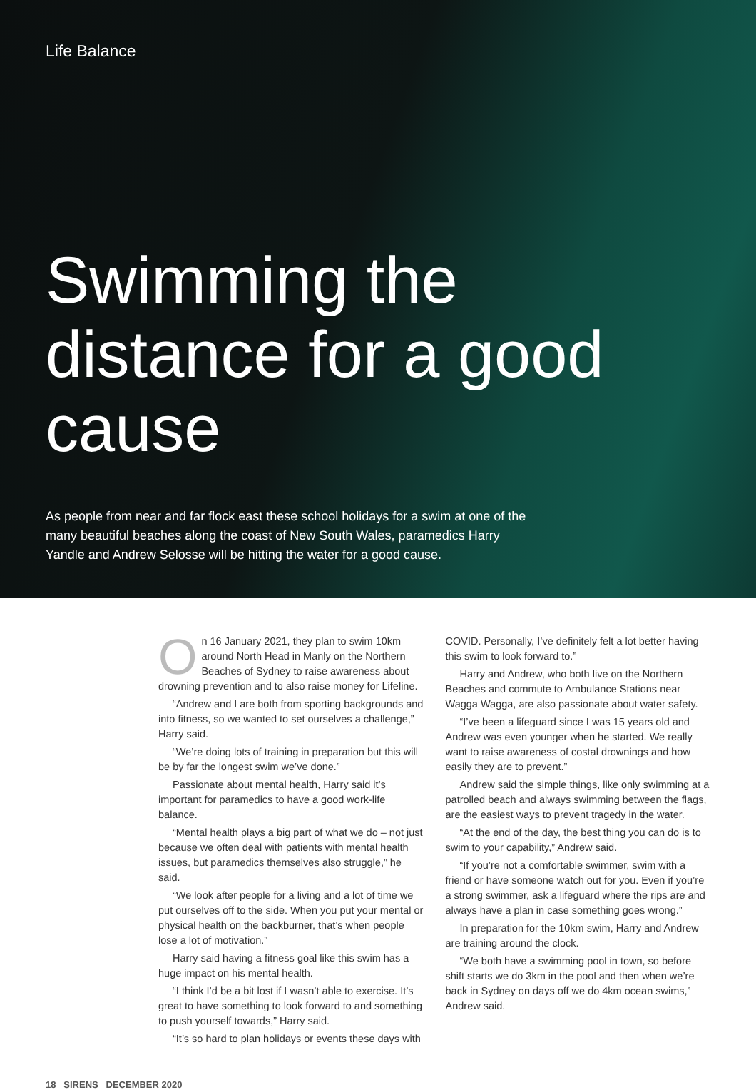Life Balance
Swimming the distance for a good cause
As people from near and far flock east these school holidays for a swim at one of the many beautiful beaches along the coast of New South Wales, paramedics Harry Yandle and Andrew Selosse will be hitting the water for a good cause.
On 16 January 2021, they plan to swim 10km around North Head in Manly on the Northern Beaches of Sydney to raise awareness about drowning prevention and to also raise money for Lifeline.
“Andrew and I are both from sporting backgrounds and into fitness, so we wanted to set ourselves a challenge,” Harry said.
“We’re doing lots of training in preparation but this will be by far the longest swim we’ve done.”
Passionate about mental health, Harry said it’s important for paramedics to have a good work-life balance.
“Mental health plays a big part of what we do – not just because we often deal with patients with mental health issues, but paramedics themselves also struggle,” he said.
“We look after people for a living and a lot of time we put ourselves off to the side. When you put your mental or physical health on the backburner, that’s when people lose a lot of motivation.”
Harry said having a fitness goal like this swim has a huge impact on his mental health.
“I think I’d be a bit lost if I wasn’t able to exercise. It’s great to have something to look forward to and something to push yourself towards,” Harry said.
“It’s so hard to plan holidays or events these days with
COVID. Personally, I’ve definitely felt a lot better having this swim to look forward to.”
Harry and Andrew, who both live on the Northern Beaches and commute to Ambulance Stations near Wagga Wagga, are also passionate about water safety.
“I’ve been a lifeguard since I was 15 years old and Andrew was even younger when he started. We really want to raise awareness of costal drownings and how easily they are to prevent.”
Andrew said the simple things, like only swimming at a patrolled beach and always swimming between the flags, are the easiest ways to prevent tragedy in the water.
“At the end of the day, the best thing you can do is to swim to your capability,” Andrew said.
“If you’re not a comfortable swimmer, swim with a friend or have someone watch out for you. Even if you’re a strong swimmer, ask a lifeguard where the rips are and always have a plan in case something goes wrong.”
In preparation for the 10km swim, Harry and Andrew are training around the clock.
“We both have a swimming pool in town, so before shift starts we do 3km in the pool and then when we’re back in Sydney on days off we do 4km ocean swims,” Andrew said.
18 SIRENS DECEMBER 2020